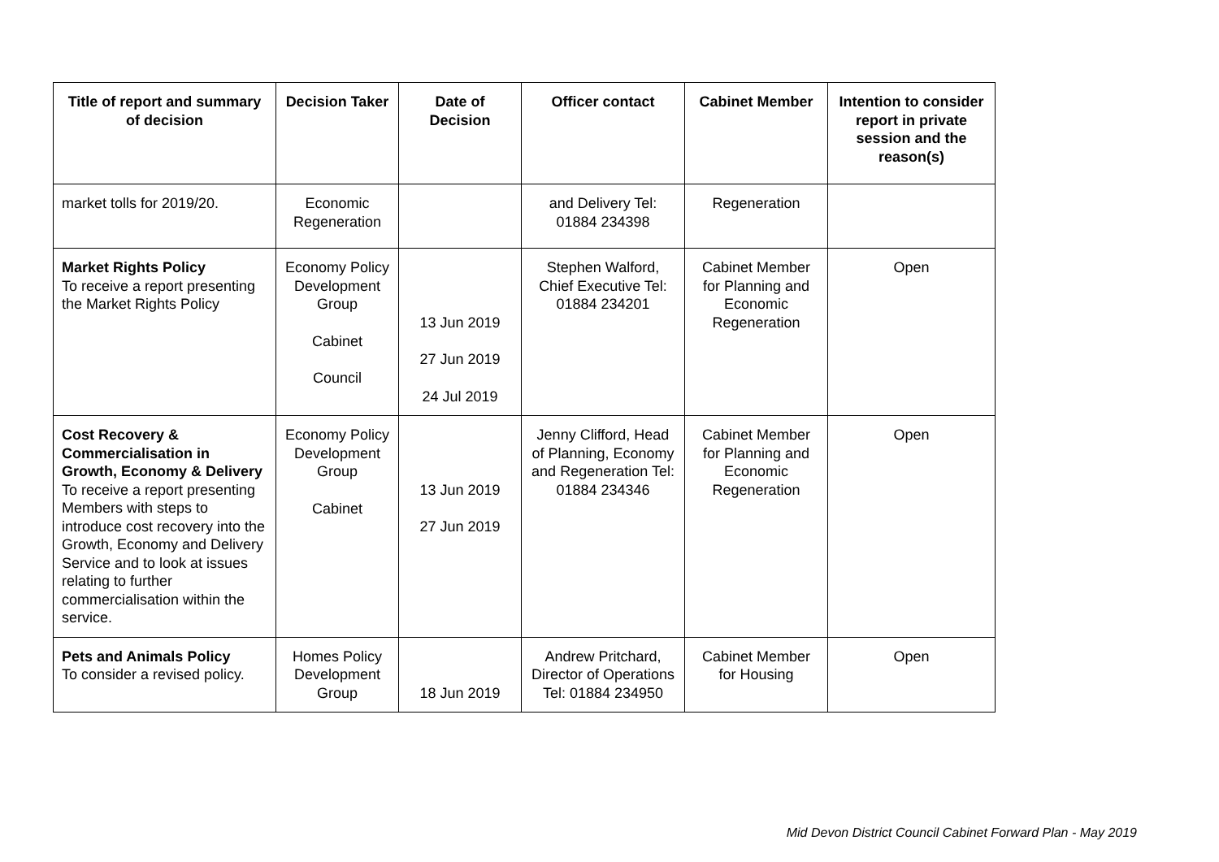| Title of report and summary of decision | Decision Taker | Date of Decision | Officer contact | Cabinet Member | Intention to consider report in private session and the reason(s) |
| --- | --- | --- | --- | --- | --- |
| market tolls for 2019/20. | Economic Regeneration | | and Delivery Tel: 01884 234398 | Regeneration | |
| Market Rights Policy To receive a report presenting the Market Rights Policy | Economy Policy Development Group Cabinet Council | 13 Jun 2019 27 Jun 2019 24 Jul 2019 | Stephen Walford, Chief Executive Tel: 01884 234201 | Cabinet Member for Planning and Economic Regeneration | Open |
| Cost Recovery & Commercialisation in Growth, Economy & Delivery To receive a report presenting Members with steps to introduce cost recovery into the Growth, Economy and Delivery Service and to look at issues relating to further commercialisation within the service. | Economy Policy Development Group Cabinet | 13 Jun 2019 27 Jun 2019 | Jenny Clifford, Head of Planning, Economy and Regeneration Tel: 01884 234346 | Cabinet Member for Planning and Economic Regeneration | Open |
| Pets and Animals Policy To consider a revised policy. | Homes Policy Development Group | 18 Jun 2019 | Andrew Pritchard, Director of Operations Tel: 01884 234950 | Cabinet Member for Housing | Open |
Mid Devon District Council Cabinet Forward Plan - May 2019